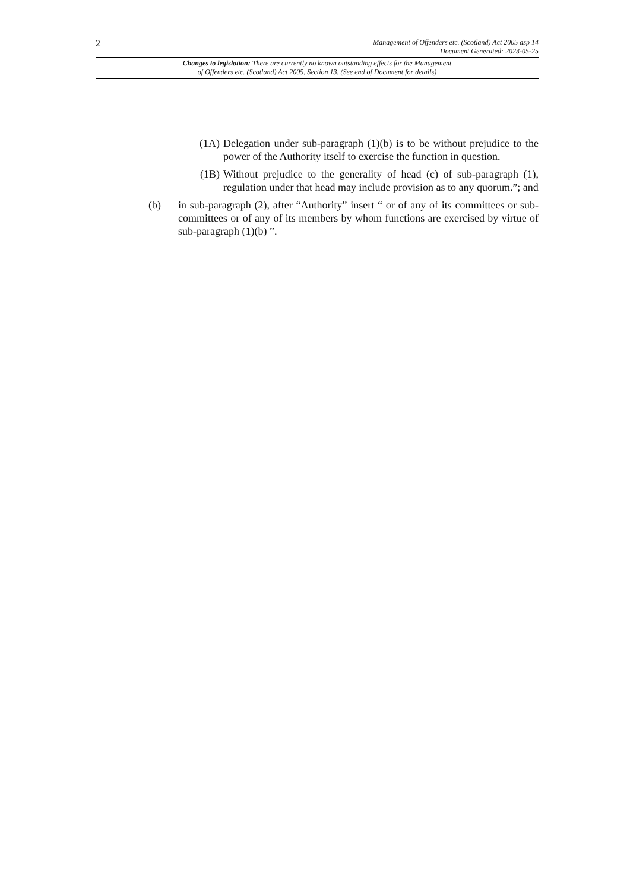2
Management of Offenders etc. (Scotland) Act 2005 asp 14
Document Generated: 2023-05-25
Changes to legislation: There are currently no known outstanding effects for the Management
of Offenders etc. (Scotland) Act 2005, Section 13. (See end of Document for details)
(1A) Delegation under sub-paragraph (1)(b) is to be without prejudice to the power of the Authority itself to exercise the function in question.
(1B) Without prejudice to the generality of head (c) of sub-paragraph (1), regulation under that head may include provision as to any quorum.”; and
(b) in sub-paragraph (2), after “Authority” insert “ or of any of its committees or sub-committees or of any of its members by whom functions are exercised by virtue of sub-paragraph (1)(b) ”.